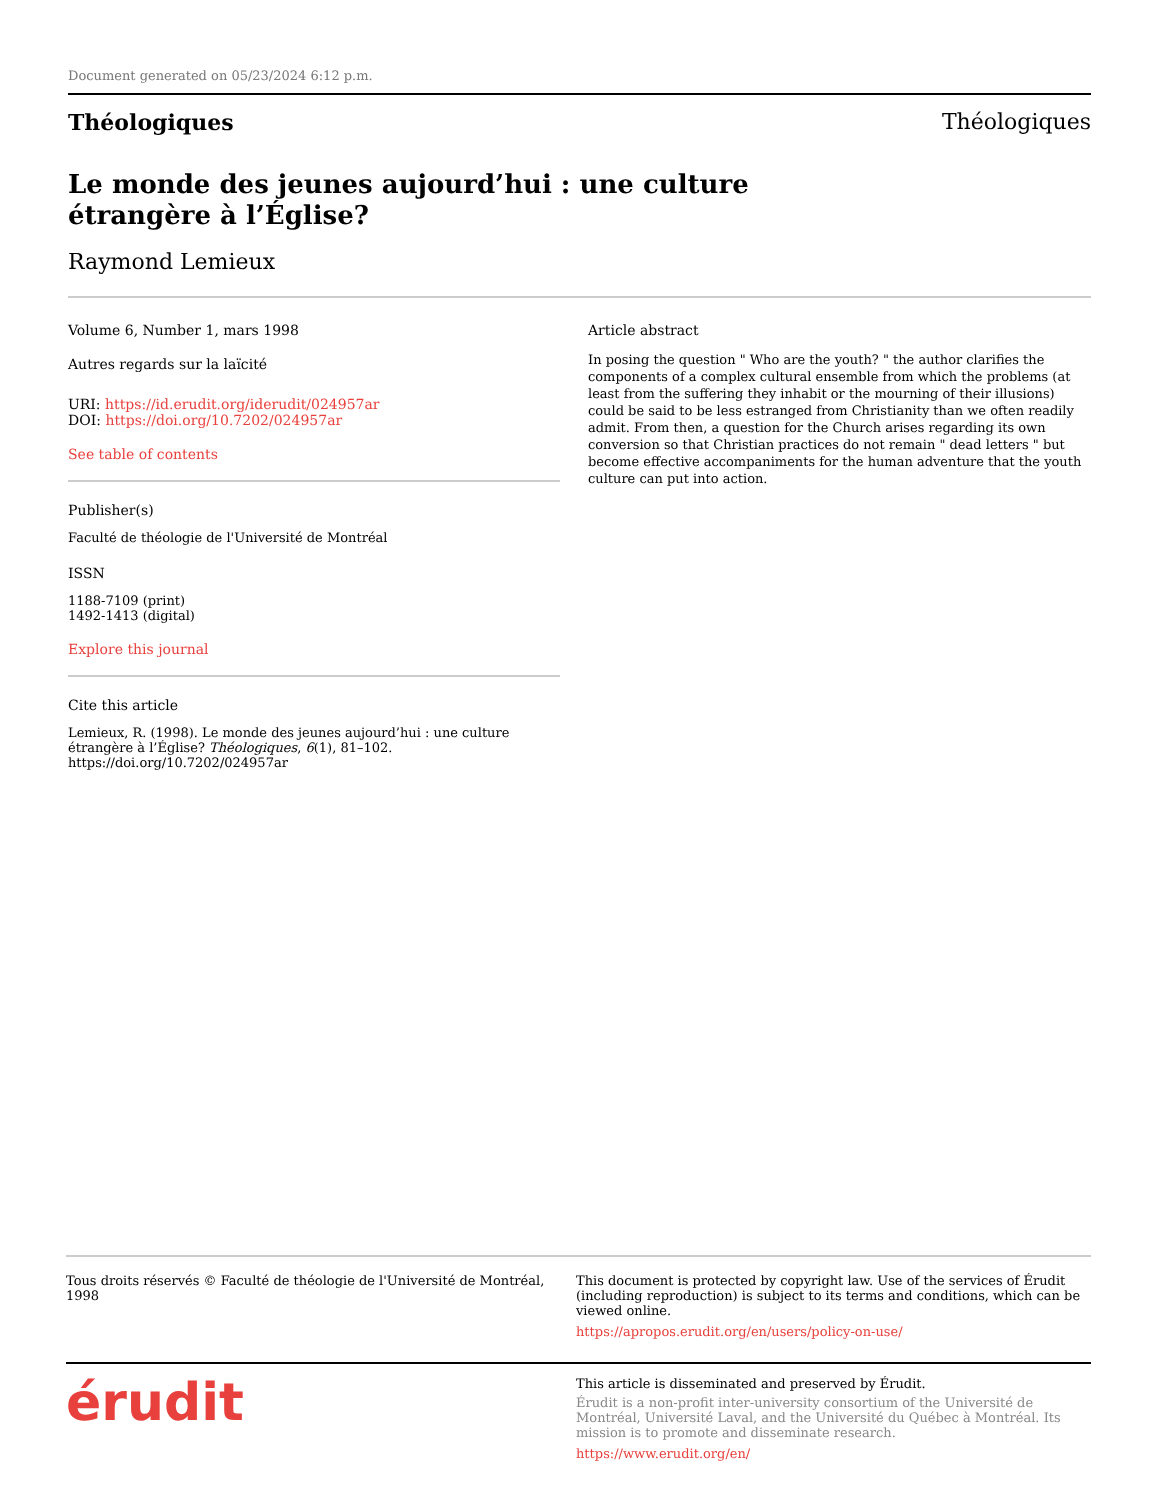Document generated on 05/23/2024 6:12 p.m.
Théologiques Théologiques
Le monde des jeunes aujourd’hui : une culture étrangère à l’Église?
Raymond Lemieux
Volume 6, Number 1, mars 1998
Autres regards sur la laïcité
URI: https://id.erudit.org/iderudit/024957ar
DOI: https://doi.org/10.7202/024957ar
See table of contents
Publisher(s)
Faculté de théologie de l'Université de Montréal
ISSN
1188-7109 (print)
1492-1413 (digital)
Explore this journal
Cite this article
Lemieux, R. (1998). Le monde des jeunes aujourd’hui : une culture étrangère à l’Église? Théologiques, 6(1), 81–102. https://doi.org/10.7202/024957ar
Article abstract
In posing the question " Who are the youth? " the author clarifies the components of a complex cultural ensemble from which the problems (at least from the suffering they inhabit or the mourning of their illusions) could be said to be less estranged from Christianity than we often readily admit. From then, a question for the Church arises regarding its own conversion so that Christian practices do not remain " dead letters " but become effective accompaniments for the human adventure that the youth culture can put into action.
Tous droits réservés © Faculté de théologie de l'Université de Montréal, 1998
This document is protected by copyright law. Use of the services of Érudit (including reproduction) is subject to its terms and conditions, which can be viewed online.
https://apropos.erudit.org/en/users/policy-on-use/
érudit
This article is disseminated and preserved by Érudit.
Érudit is a non-profit inter-university consortium of the Université de Montréal, Université Laval, and the Université du Québec à Montréal. Its mission is to promote and disseminate research.
https://www.erudit.org/en/